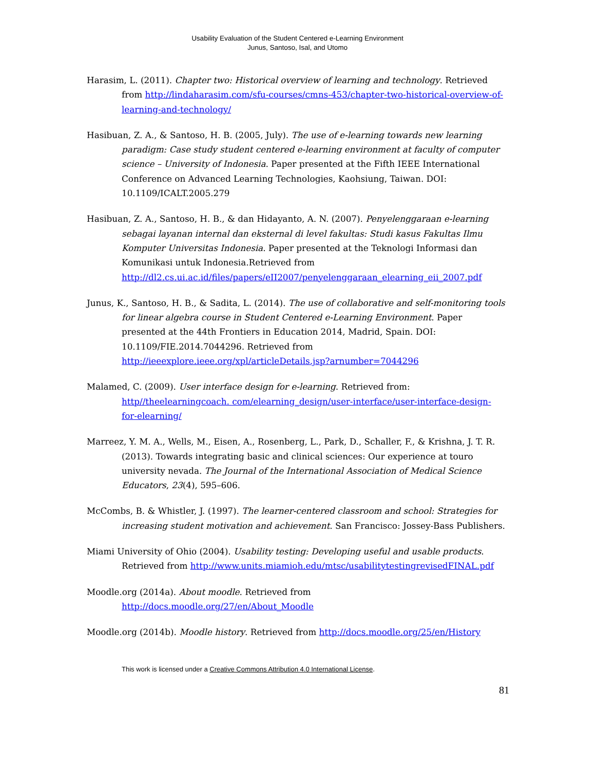Usability Evaluation of the Student Centered e-Learning Environment
Junus, Santoso, Isal, and Utomo
Harasim, L. (2011). Chapter two: Historical overview of learning and technology. Retrieved from http://lindaharasim.com/sfu-courses/cmns-453/chapter-two-historical-overview-of-learning-and-technology/
Hasibuan, Z. A., & Santoso, H. B. (2005, July). The use of e-learning towards new learning paradigm: Case study student centered e-learning environment at faculty of computer science – University of Indonesia. Paper presented at the Fifth IEEE International Conference on Advanced Learning Technologies, Kaohsiung, Taiwan. DOI: 10.1109/ICALT.2005.279
Hasibuan, Z. A., Santoso, H. B., & dan Hidayanto, A. N. (2007). Penyelenggaraan e-learning sebagai layanan internal dan eksternal di level fakultas: Studi kasus Fakultas Ilmu Komputer Universitas Indonesia. Paper presented at the Teknologi Informasi dan Komunikasi untuk Indonesia.Retrieved from http://dl2.cs.ui.ac.id/files/papers/eII2007/penyelenggaraan_elearning_eii_2007.pdf
Junus, K., Santoso, H. B., & Sadita, L. (2014). The use of collaborative and self-monitoring tools for linear algebra course in Student Centered e-Learning Environment. Paper presented at the 44th Frontiers in Education 2014, Madrid, Spain. DOI: 10.1109/FIE.2014.7044296. Retrieved from http://ieeexplore.ieee.org/xpl/articleDetails.jsp?arnumber=7044296
Malamed, C. (2009). User interface design for e-learning. Retrieved from: http//theelearningcoach. com/elearning_design/user-interface/user-interface-design-for-elearning/
Marreez, Y. M. A., Wells, M., Eisen, A., Rosenberg, L., Park, D., Schaller, F., & Krishna, J. T. R. (2013). Towards integrating basic and clinical sciences: Our experience at touro university nevada. The Journal of the International Association of Medical Science Educators, 23(4), 595–606.
McCombs, B. & Whistler, J. (1997). The learner-centered classroom and school: Strategies for increasing student motivation and achievement. San Francisco: Jossey-Bass Publishers.
Miami University of Ohio (2004). Usability testing: Developing useful and usable products. Retrieved from http://www.units.miamioh.edu/mtsc/usabilitytestingrevisedFINAL.pdf
Moodle.org (2014a). About moodle. Retrieved from http://docs.moodle.org/27/en/About_Moodle
Moodle.org (2014b). Moodle history. Retrieved from http://docs.moodle.org/25/en/History
This work is licensed under a Creative Commons Attribution 4.0 International License.
81